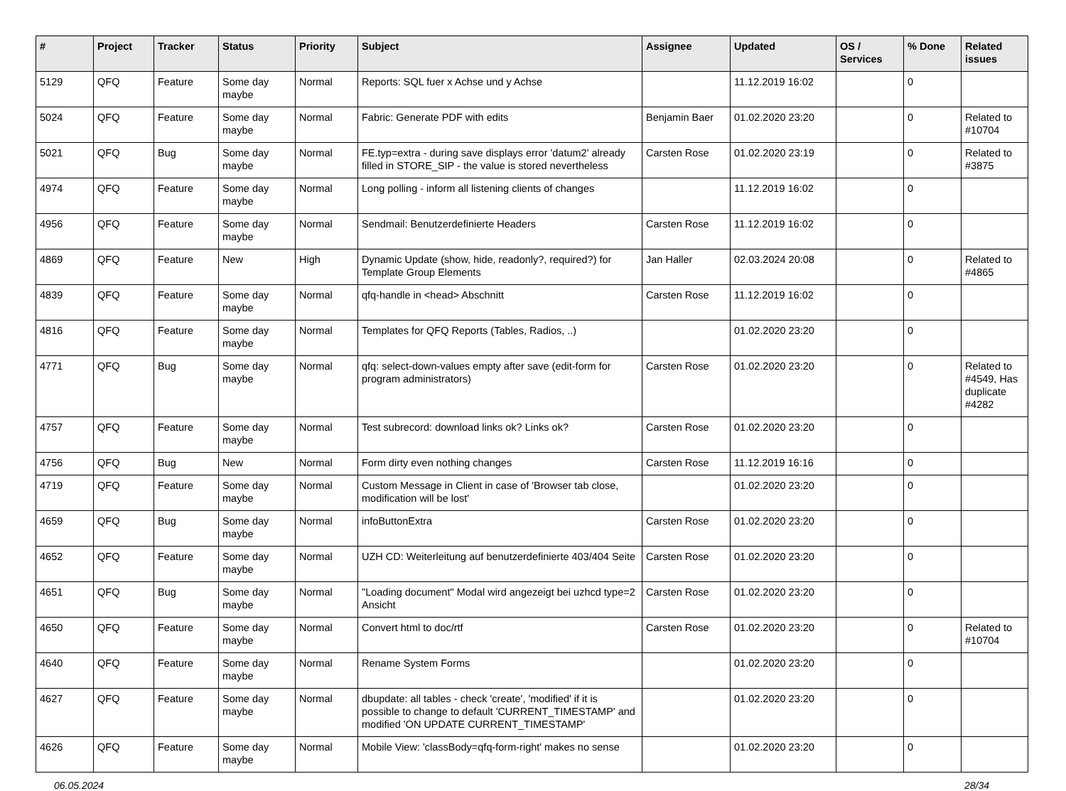| # | Project | Tracker | Status | Priority | Subject | Assignee | Updated | OS / Services | % Done | Related issues |
| --- | --- | --- | --- | --- | --- | --- | --- | --- | --- | --- |
| 5129 | QFQ | Feature | Some day maybe | Normal | Reports: SQL fuer x Achse und y Achse | | 11.12.2019 16:02 | | 0 | |
| 5024 | QFQ | Feature | Some day maybe | Normal | Fabric: Generate PDF with edits | Benjamin Baer | 01.02.2020 23:20 | | 0 | Related to #10704 |
| 5021 | QFQ | Bug | Some day maybe | Normal | FE.typ=extra - during save displays error 'datum2' already filled in STORE_SIP - the value is stored nevertheless | Carsten Rose | 01.02.2020 23:19 | | 0 | Related to #3875 |
| 4974 | QFQ | Feature | Some day maybe | Normal | Long polling - inform all listening clients of changes | | 11.12.2019 16:02 | | 0 | |
| 4956 | QFQ | Feature | Some day maybe | Normal | Sendmail: Benutzerdefinierte Headers | Carsten Rose | 11.12.2019 16:02 | | 0 | |
| 4869 | QFQ | Feature | New | High | Dynamic Update (show, hide, readonly?, required?) for Template Group Elements | Jan Haller | 02.03.2024 20:08 | | 0 | Related to #4865 |
| 4839 | QFQ | Feature | Some day maybe | Normal | qfq-handle in <head> Abschnitt | Carsten Rose | 11.12.2019 16:02 | | 0 | |
| 4816 | QFQ | Feature | Some day maybe | Normal | Templates for QFQ Reports (Tables, Radios, ..) | | 01.02.2020 23:20 | | 0 | |
| 4771 | QFQ | Bug | Some day maybe | Normal | qfq: select-down-values empty after save (edit-form for program administrators) | Carsten Rose | 01.02.2020 23:20 | | 0 | Related to #4549, Has duplicate #4282 |
| 4757 | QFQ | Feature | Some day maybe | Normal | Test subrecord: download links ok? Links ok? | Carsten Rose | 01.02.2020 23:20 | | 0 | |
| 4756 | QFQ | Bug | New | Normal | Form dirty even nothing changes | Carsten Rose | 11.12.2019 16:16 | | 0 | |
| 4719 | QFQ | Feature | Some day maybe | Normal | Custom Message in Client in case of 'Browser tab close, modification will be lost' | | 01.02.2020 23:20 | | 0 | |
| 4659 | QFQ | Bug | Some day maybe | Normal | infoButtonExtra | Carsten Rose | 01.02.2020 23:20 | | 0 | |
| 4652 | QFQ | Feature | Some day maybe | Normal | UZH CD: Weiterleitung auf benutzerdefinierte 403/404 Seite | Carsten Rose | 01.02.2020 23:20 | | 0 | |
| 4651 | QFQ | Bug | Some day maybe | Normal | "Loading document" Modal wird angezeigt bei uzhcd type=2 Ansicht | Carsten Rose | 01.02.2020 23:20 | | 0 | |
| 4650 | QFQ | Feature | Some day maybe | Normal | Convert html to doc/rtf | Carsten Rose | 01.02.2020 23:20 | | 0 | Related to #10704 |
| 4640 | QFQ | Feature | Some day maybe | Normal | Rename System Forms | | 01.02.2020 23:20 | | 0 | |
| 4627 | QFQ | Feature | Some day maybe | Normal | dbupdate: all tables - check 'create', 'modified' if it is possible to change to default 'CURRENT_TIMESTAMP' and modified 'ON UPDATE CURRENT_TIMESTAMP' | | 01.02.2020 23:20 | | 0 | |
| 4626 | QFQ | Feature | Some day maybe | Normal | Mobile View: 'classBody=qfq-form-right' makes no sense | | 01.02.2020 23:20 | | 0 | |
06.05.2024 28/34